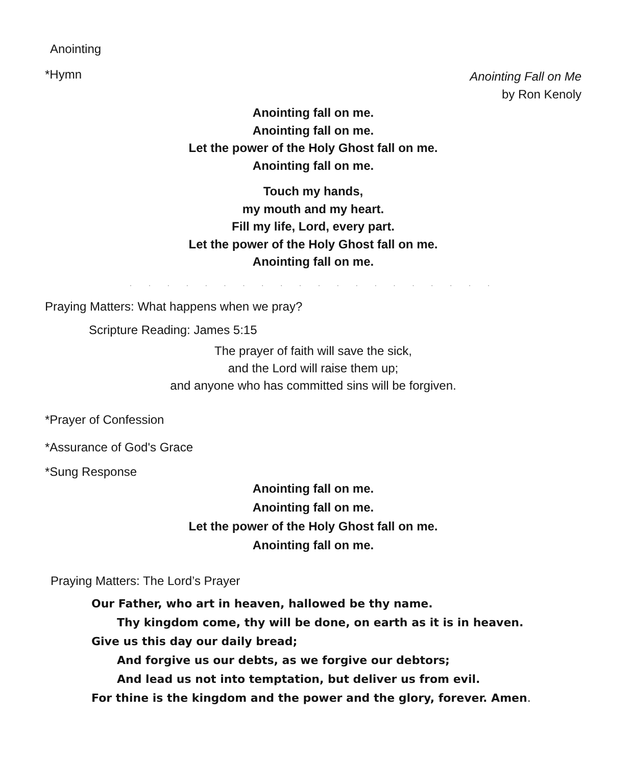Anointing
*Hymn
Anointing Fall on Me
by Ron Kenoly
Anointing fall on me.
Anointing fall on me.
Let the power of the Holy Ghost fall on me.
Anointing fall on me.
Touch my hands,
my mouth and my heart.
Fill my life, Lord, every part.
Let the power of the Holy Ghost fall on me.
Anointing fall on me.
. . . . . . . . . . . . . . . . . . . .
Praying Matters: What happens when we pray?
Scripture Reading: James 5:15
The prayer of faith will save the sick,
and the Lord will raise them up;
and anyone who has committed sins will be forgiven.
*Prayer of Confession
*Assurance of God's Grace
*Sung Response
Anointing fall on me.
Anointing fall on me.
Let the power of the Holy Ghost fall on me.
Anointing fall on me.
Praying Matters: The Lord’s Prayer
Our Father, who art in heaven, hallowed be thy name.
Thy kingdom come, thy will be done, on earth as it is in heaven.
Give us this day our daily bread;
And forgive us our debts, as we forgive our debtors;
And lead us not into temptation, but deliver us from evil.
For thine is the kingdom and the power and the glory, forever. Amen.